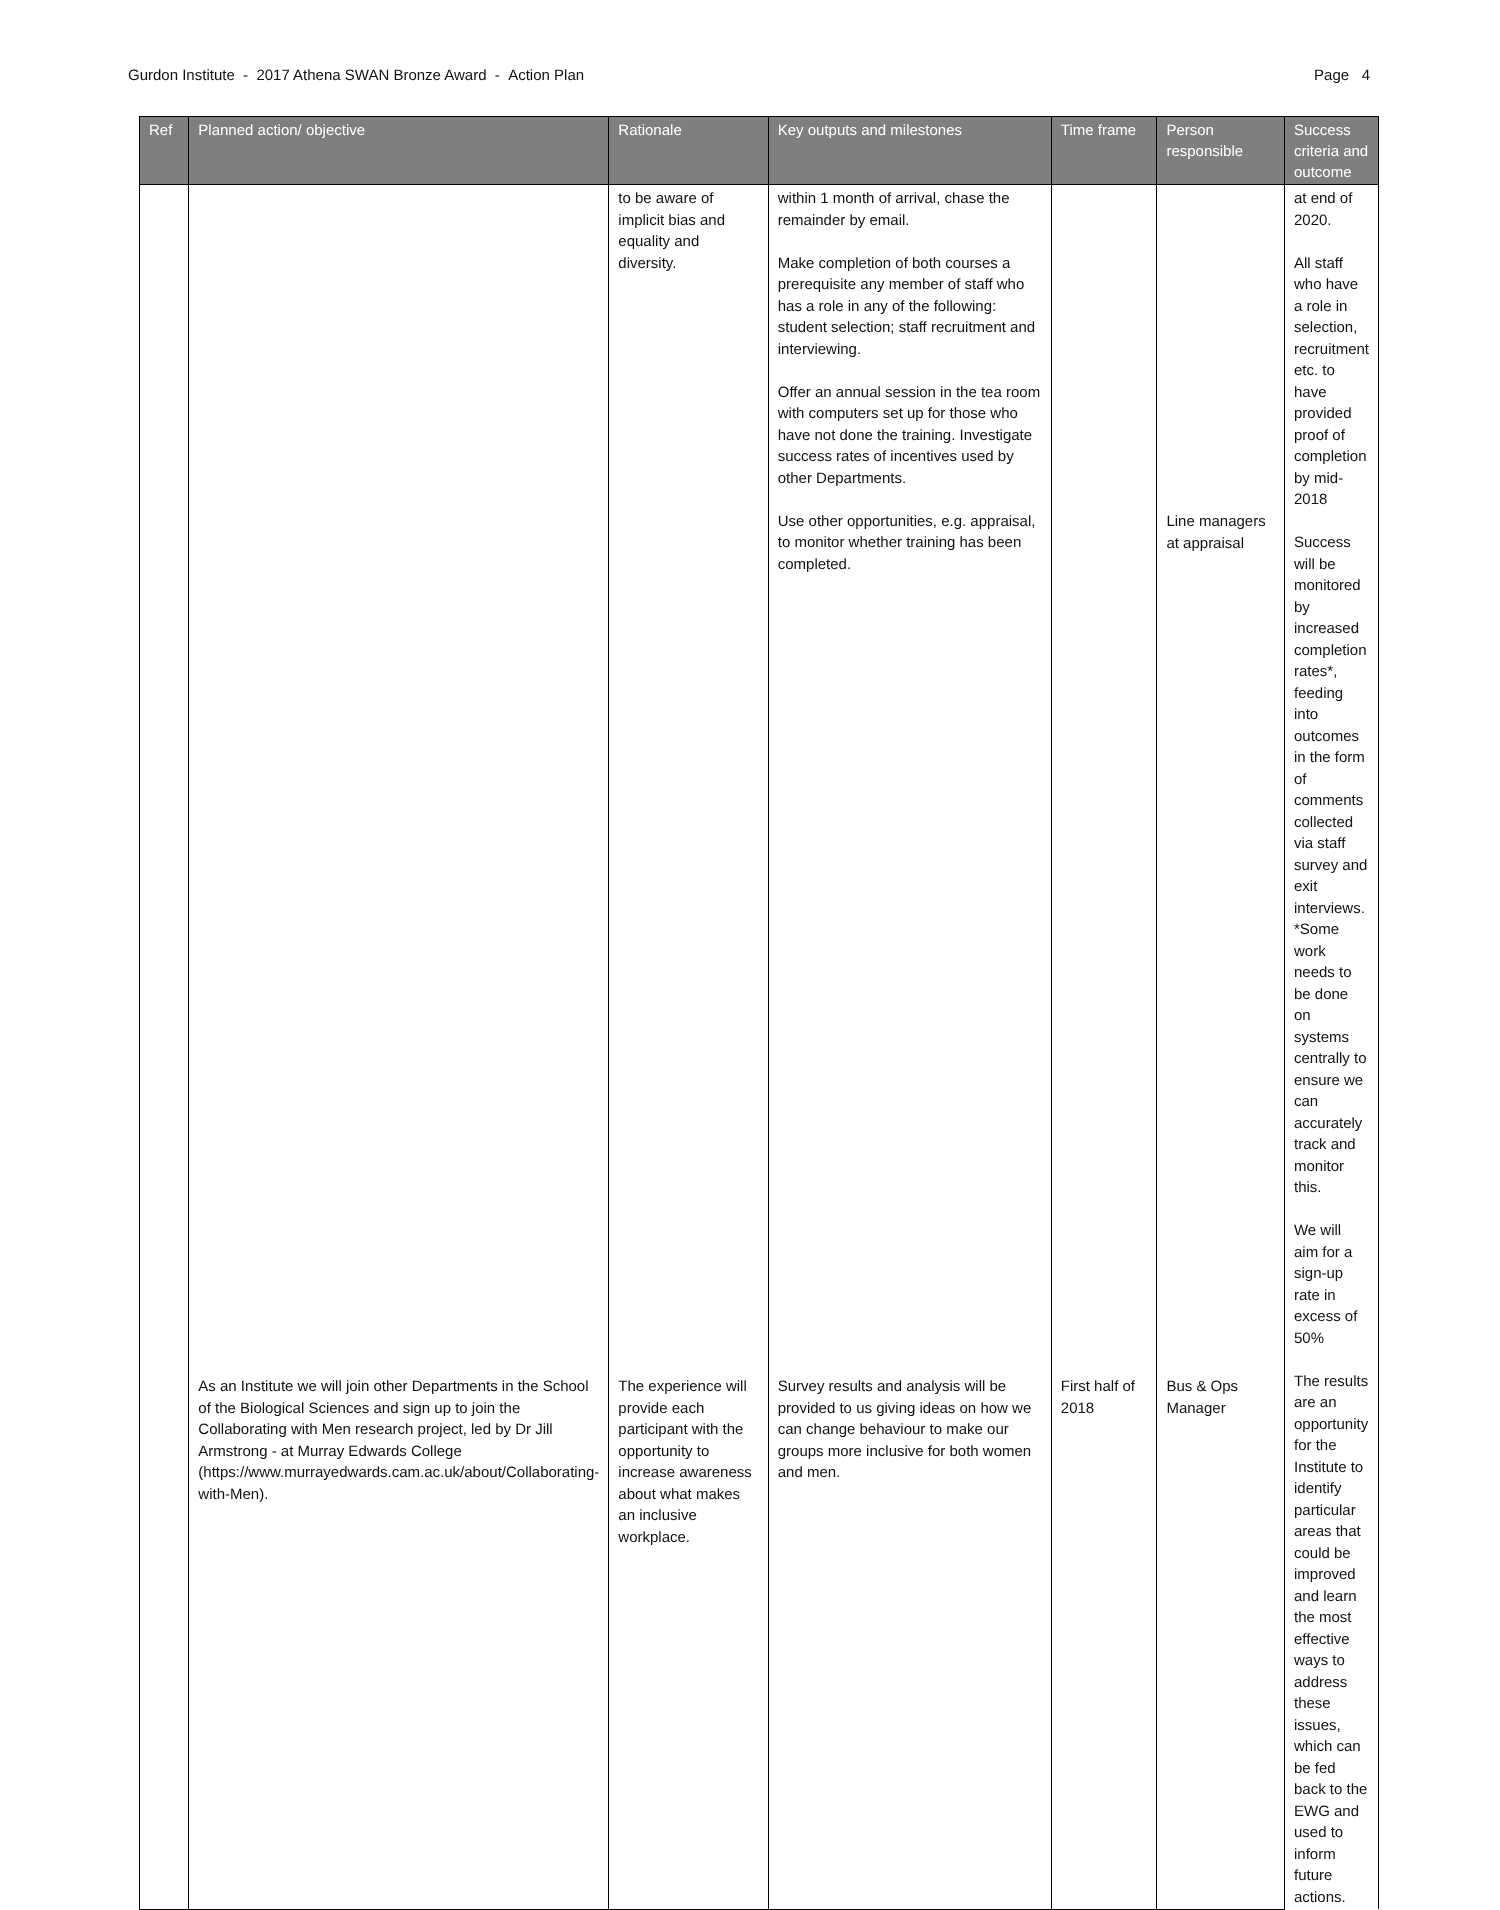Gurdon Institute - 2017 Athena SWAN Bronze Award - Action Plan Page 4
| Ref | Planned action/ objective | Rationale | Key outputs and milestones | Time frame | Person responsible | Success criteria and outcome |
| --- | --- | --- | --- | --- | --- | --- |
| | | to be aware of implicit bias and equality and diversity. | within 1 month of arrival, chase the remainder by email. Make completion of both courses a prerequisite any member of staff who has a role in any of the following: student selection; staff recruitment and interviewing. Offer an annual session in the tea room with computers set up for those who have not done the training. Investigate success rates of incentives used by other Departments. Use other opportunities, e.g. appraisal, to monitor whether training has been completed. | | Line managers at appraisal | at end of 2020. All staff who have a role in selection, recruitment etc. to have provided proof of completion by mid-2018 Success will be monitored by increased completion rates*, feeding into outcomes in the form of comments collected via staff survey and exit interviews. *Some work needs to be done on systems centrally to ensure we can accurately track and monitor this. We will aim for a sign-up rate in excess of 50% The results are an opportunity for the Institute to identify particular areas that could be improved and learn the most effective ways to address these issues, which can be fed back to the EWG and used to inform future actions. |
| | As an Institute we will join other Departments in the School of the Biological Sciences and sign up to join the Collaborating with Men research project, led by Dr Jill Armstrong - at Murray Edwards College ( https://www.murrayedwards.cam.ac.uk/about/Collaborating-with-Men ). | The experience will provide each participant with the opportunity to increase awareness about what makes an inclusive workplace. | Survey results and analysis will be provided to us giving ideas on how we can change behaviour to make our groups more inclusive for both women and men. | First half of 2018 | Bus & Ops Manager | |